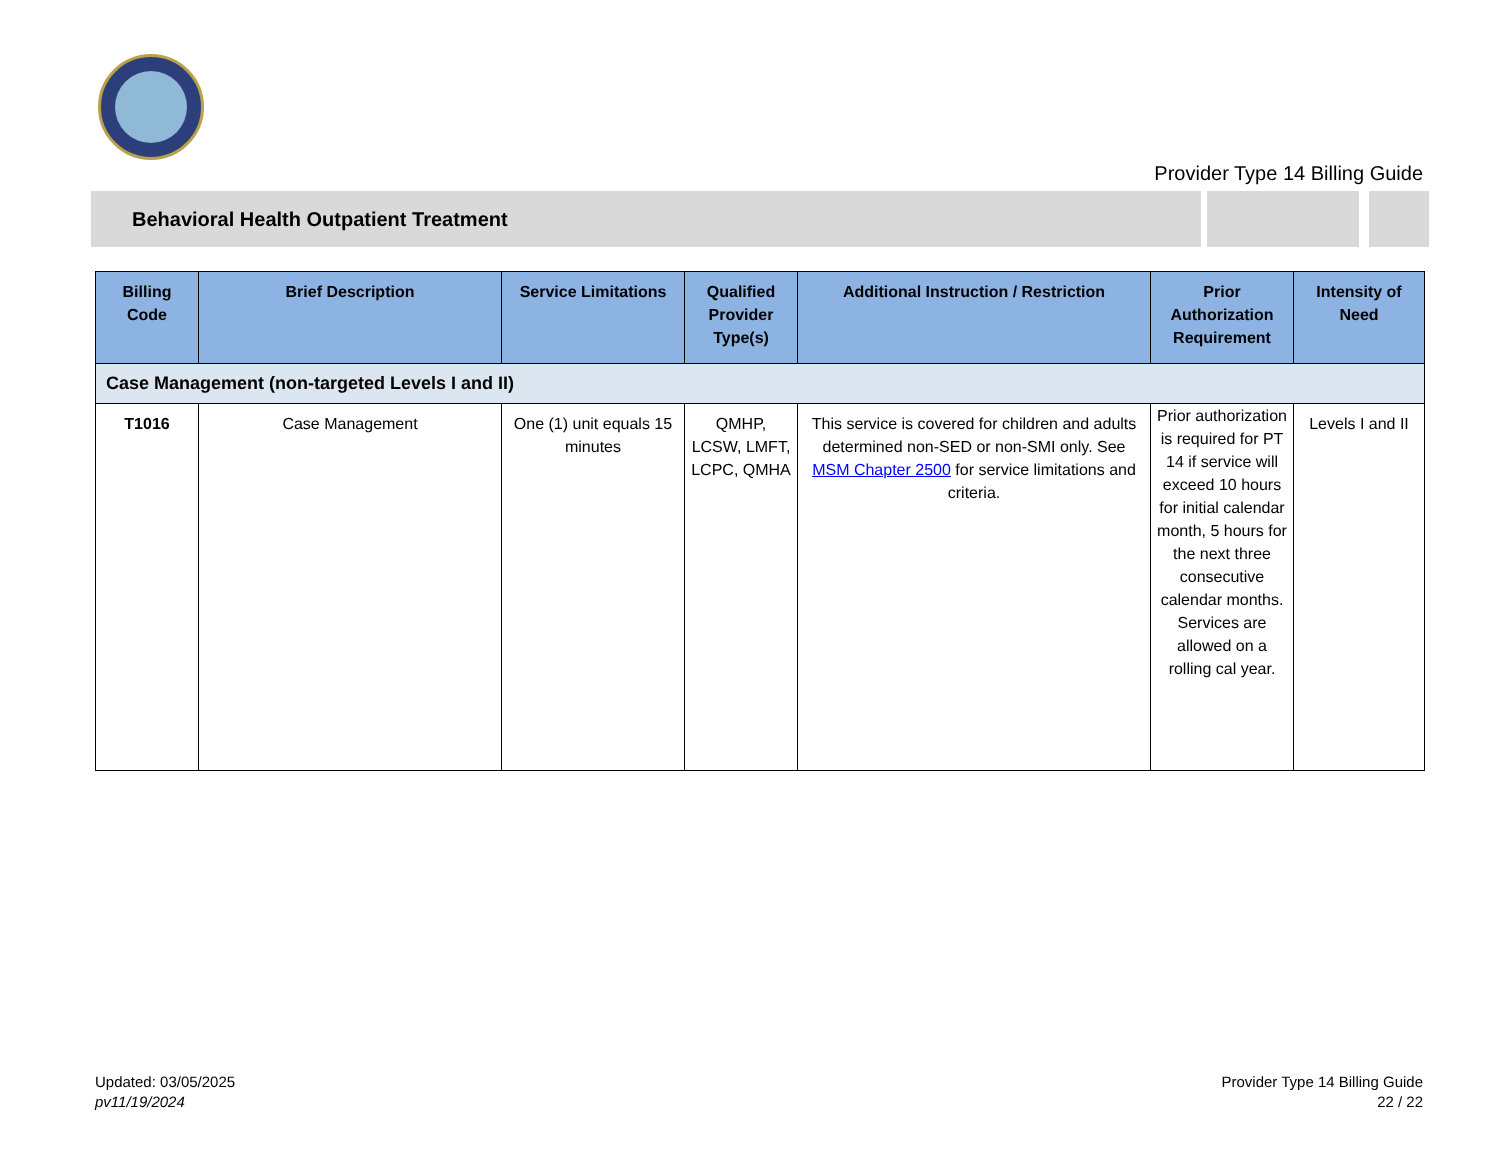Provider Type 14 Billing Guide
Behavioral Health Outpatient Treatment
| Billing Code | Brief Description | Service Limitations | Qualified Provider Type(s) | Additional Instruction / Restriction | Prior Authorization Requirement | Intensity of Need |
| --- | --- | --- | --- | --- | --- | --- |
| Case Management (non-targeted Levels I and II) | | | | | | |
| T1016 | Case Management | One (1) unit equals 15 minutes | QMHP, LCSW, LMFT, LCPC, QMHA | This service is covered for children and adults determined non-SED or non-SMI only. See MSM Chapter 2500 for service limitations and criteria. | Prior authorization is required for PT 14 if service will exceed 10 hours for initial calendar month, 5 hours for the next three consecutive calendar months. Services are allowed on a rolling cal year. | Levels I and II |
Updated: 03/05/2025
pv11/19/2024
Provider Type 14 Billing Guide
22 / 22